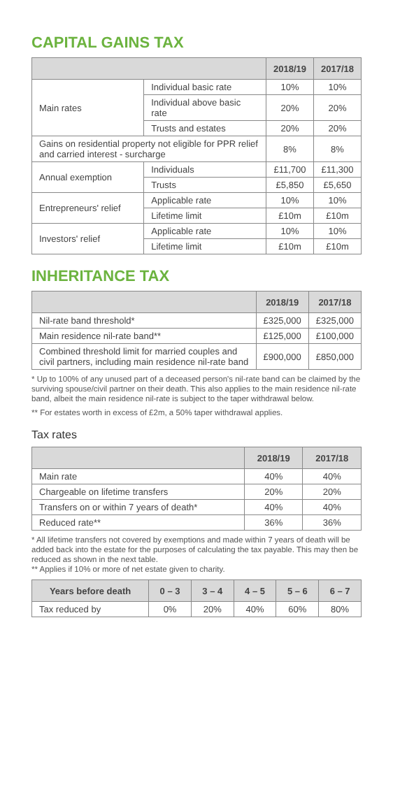CAPITAL GAINS TAX
| | | 2018/19 | 2017/18 |
| --- | --- | --- | --- |
| Main rates | Individual basic rate | 10% | 10% |
| | Individual above basic rate | 20% | 20% |
| | Trusts and estates | 20% | 20% |
| Gains on residential property not eligible for PPR relief and carried interest - surcharge | | 8% | 8% |
| Annual exemption | Individuals | £11,700 | £11,300 |
| | Trusts | £5,850 | £5,650 |
| Entrepreneurs' relief | Applicable rate | 10% | 10% |
| | Lifetime limit | £10m | £10m |
| Investors' relief | Applicable rate | 10% | 10% |
| | Lifetime limit | £10m | £10m |
INHERITANCE TAX
| | 2018/19 | 2017/18 |
| --- | --- | --- |
| Nil-rate band threshold* | £325,000 | £325,000 |
| Main residence nil-rate band** | £125,000 | £100,000 |
| Combined threshold limit for married couples and civil partners, including main residence nil-rate band | £900,000 | £850,000 |
* Up to 100% of any unused part of a deceased person's nil-rate band can be claimed by the surviving spouse/civil partner on their death. This also applies to the main residence nil-rate band, albeit the main residence nil-rate is subject to the taper withdrawal below.
** For estates worth in excess of £2m, a 50% taper withdrawal applies.
Tax rates
| | 2018/19 | 2017/18 |
| --- | --- | --- |
| Main rate | 40% | 40% |
| Chargeable on lifetime transfers | 20% | 20% |
| Transfers on or within 7 years of death* | 40% | 40% |
| Reduced rate** | 36% | 36% |
* All lifetime transfers not covered by exemptions and made within 7 years of death will be added back into the estate for the purposes of calculating the tax payable. This may then be reduced as shown in the next table.
** Applies if 10% or more of net estate given to charity.
| Years before death | 0 – 3 | 3 – 4 | 4 – 5 | 5 – 6 | 6 – 7 |
| --- | --- | --- | --- | --- | --- |
| Tax reduced by | 0% | 20% | 40% | 60% | 80% |